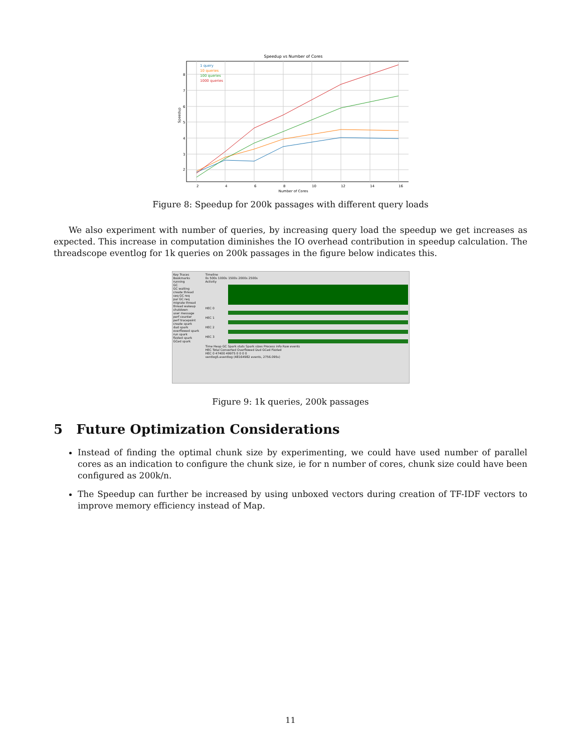Speedup vs Number of Cores
2
4
6
8
10
12
14
16
2
3
4
5
6
7
8
Number of Cores
Speedup
1 query
10 queries
100 queries
1000 queries
Figure 8: Speedup for 200k passages with different query loads
We also experiment with number of queries, by increasing query load the speedup we get increases as expected. This increase in computation diminishes the IO overhead contribution in speedup calculation. The threadscope eventlog for 1k queries on 200k passages in the figure below indicates this.
Key Traces Bookmarks
running
GC
GC waiting
create thread
seq GC req
par GC req
migrate thread
thread wakeup
shutdown
user message
perf counter
perf tracepoint
create spark
dud spark
overflowed spark
run spark
fizzled spark
GCed spark
Timeline
0s 500s 1000s 1500s 2000s 2500s
Activity
HEC 0
HEC 1
HEC 2
HEC 3
Time Heap GC Spark stats Spark sizes Process info Raw events
HEC Total Converted Overflowed Dud GCed Fizzled
HEC 0 47400 49975 0 0 0 0
ventlog5.eventlog (48164982 events, 2756.095s)
Figure 9: 1k queries, 200k passages
5 Future Optimization Considerations
Instead of finding the optimal chunk size by experimenting, we could have used number of parallel cores as an indication to configure the chunk size, ie for n number of cores, chunk size could have been configured as 200k/n.
The Speedup can further be increased by using unboxed vectors during creation of TF-IDF vectors to improve memory efficiency instead of Map.
11